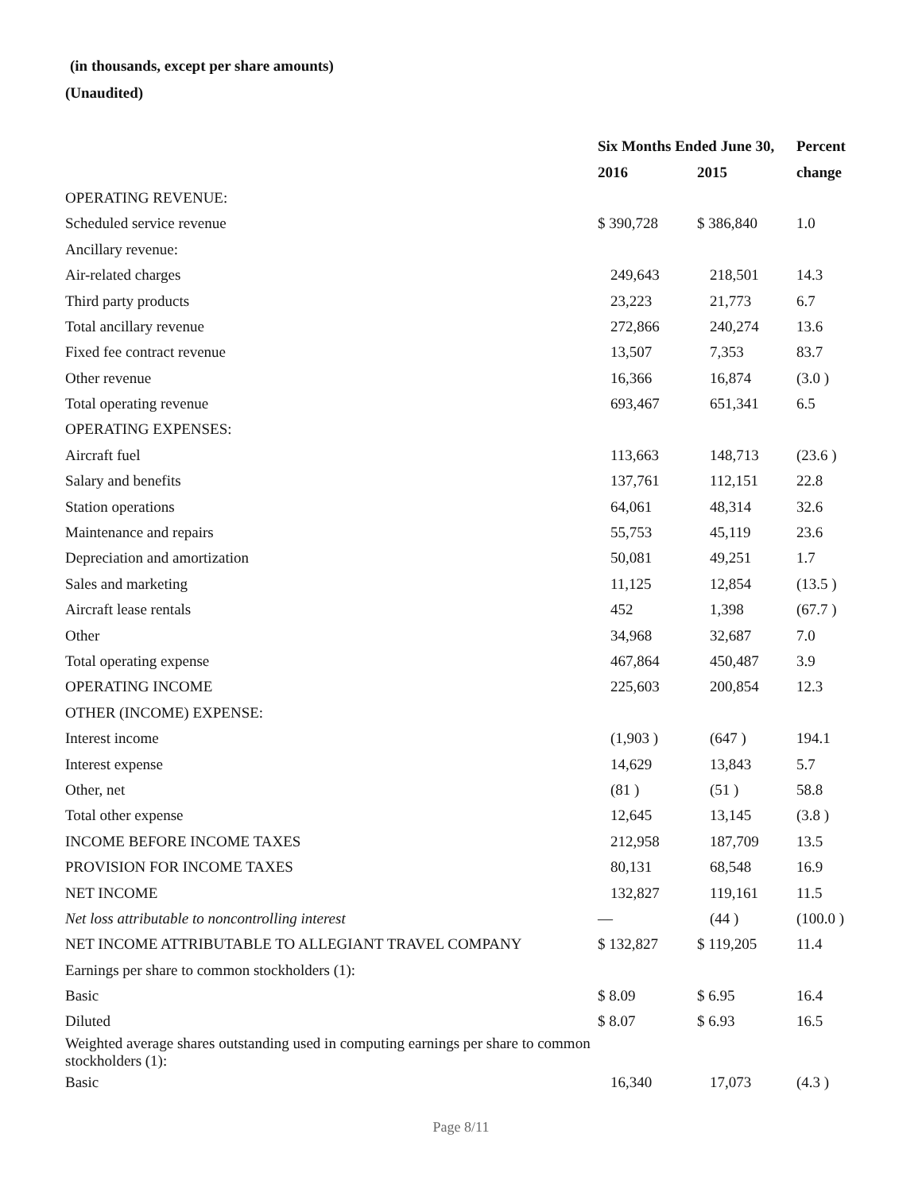(in thousands, except per share amounts)
(Unaudited)
| | Six Months Ended June 30, | | Percent |
| --- | --- | --- | --- |
| | 2016 | 2015 | change |
| OPERATING REVENUE: | | | |
| Scheduled service revenue | $ 390,728 | $ 386,840 | 1.0 |
| Ancillary revenue: | | | |
| Air-related charges | 249,643 | 218,501 | 14.3 |
| Third party products | 23,223 | 21,773 | 6.7 |
| Total ancillary revenue | 272,866 | 240,274 | 13.6 |
| Fixed fee contract revenue | 13,507 | 7,353 | 83.7 |
| Other revenue | 16,366 | 16,874 | (3.0 ) |
| Total operating revenue | 693,467 | 651,341 | 6.5 |
| OPERATING EXPENSES: | | | |
| Aircraft fuel | 113,663 | 148,713 | (23.6 ) |
| Salary and benefits | 137,761 | 112,151 | 22.8 |
| Station operations | 64,061 | 48,314 | 32.6 |
| Maintenance and repairs | 55,753 | 45,119 | 23.6 |
| Depreciation and amortization | 50,081 | 49,251 | 1.7 |
| Sales and marketing | 11,125 | 12,854 | (13.5 ) |
| Aircraft lease rentals | 452 | 1,398 | (67.7 ) |
| Other | 34,968 | 32,687 | 7.0 |
| Total operating expense | 467,864 | 450,487 | 3.9 |
| OPERATING INCOME | 225,603 | 200,854 | 12.3 |
| OTHER (INCOME) EXPENSE: | | | |
| Interest income | (1,903 ) | (647 ) | 194.1 |
| Interest expense | 14,629 | 13,843 | 5.7 |
| Other, net | (81 ) | (51 ) | 58.8 |
| Total other expense | 12,645 | 13,145 | (3.8 ) |
| INCOME BEFORE INCOME TAXES | 212,958 | 187,709 | 13.5 |
| PROVISION FOR INCOME TAXES | 80,131 | 68,548 | 16.9 |
| NET INCOME | 132,827 | 119,161 | 11.5 |
| Net loss attributable to noncontrolling interest | — | (44 ) | (100.0 ) |
| NET INCOME ATTRIBUTABLE TO ALLEGIANT TRAVEL COMPANY | $ 132,827 | $ 119,205 | 11.4 |
| Earnings per share to common stockholders (1): | | | |
| Basic | $ 8.09 | $ 6.95 | 16.4 |
| Diluted | $ 8.07 | $ 6.93 | 16.5 |
| Weighted average shares outstanding used in computing earnings per share to common stockholders (1): | | | |
| Basic | 16,340 | 17,073 | (4.3 ) |
Page 8/11